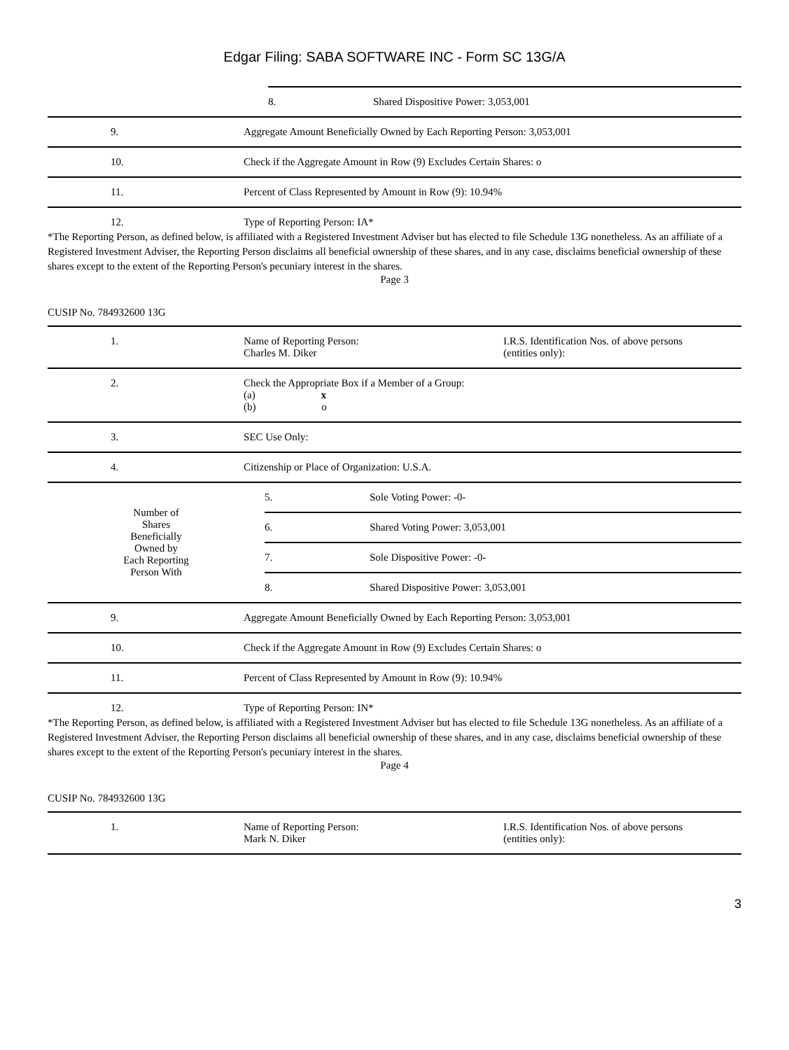Edgar Filing: SABA SOFTWARE INC - Form SC 13G/A
| | 8. | Shared Dispositive Power: 3,053,001 |
| 9. | Aggregate Amount Beneficially Owned by Each Reporting Person: 3,053,001 |
| 10. | Check if the Aggregate Amount in Row (9) Excludes Certain Shares: o |
| 11. | Percent of Class Represented by Amount in Row (9): 10.94% |
| 12. | Type of Reporting Person: IA* |
*The Reporting Person, as defined below, is affiliated with a Registered Investment Adviser but has elected to file Schedule 13G nonetheless. As an affiliate of a Registered Investment Adviser, the Reporting Person disclaims all beneficial ownership of these shares, and in any case, disclaims beneficial ownership of these shares except to the extent of the Reporting Person's pecuniary interest in the shares.
Page 3
CUSIP No. 784932600 13G
| 1. | Name of Reporting Person: Charles M. Diker | I.R.S. Identification Nos. of above persons (entities only): |
| 2. | Check the Appropriate Box if a Member of a Group: (a) x (b) o | |
| 3. | SEC Use Only: | |
| 4. | Citizenship or Place of Organization: U.S.A. | |
| Number of Shares Beneficially Owned by Each Reporting Person With | 5. | Sole Voting Power: -0- |
| | 6. | Shared Voting Power: 3,053,001 |
| | 7. | Sole Dispositive Power: -0- |
| | 8. | Shared Dispositive Power: 3,053,001 |
| 9. | Aggregate Amount Beneficially Owned by Each Reporting Person: 3,053,001 |
| 10. | Check if the Aggregate Amount in Row (9) Excludes Certain Shares: o |
| 11. | Percent of Class Represented by Amount in Row (9): 10.94% |
| 12. | Type of Reporting Person: IN* |
*The Reporting Person, as defined below, is affiliated with a Registered Investment Adviser but has elected to file Schedule 13G nonetheless. As an affiliate of a Registered Investment Adviser, the Reporting Person disclaims all beneficial ownership of these shares, and in any case, disclaims beneficial ownership of these shares except to the extent of the Reporting Person's pecuniary interest in the shares.
Page 4
CUSIP No. 784932600 13G
| 1. | Name of Reporting Person: Mark N. Diker | I.R.S. Identification Nos. of above persons (entities only): |
3